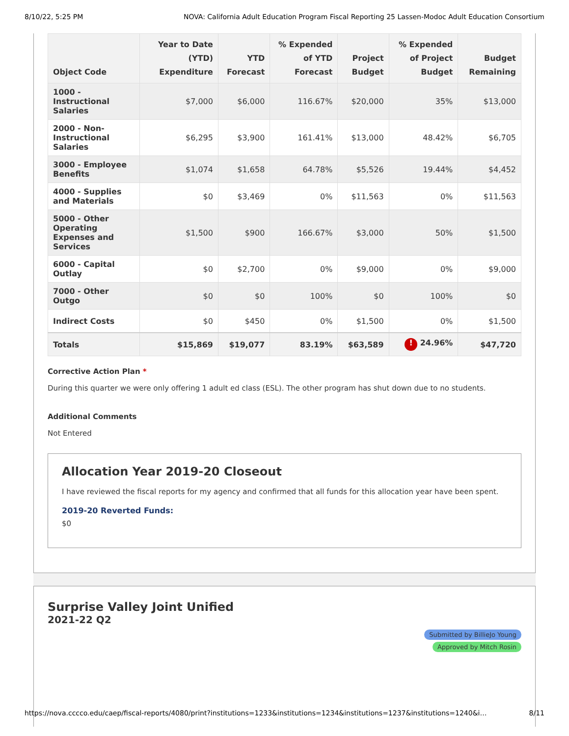8/10/22, 5:25 PM NOVA: California Adult Education Program Fiscal Reporting 25 Lassen-Modoc Adult Education Consortium
| Object Code | Year to Date (YTD) Expenditure | YTD Forecast | % Expended of YTD Forecast | Project Budget | % Expended of Project Budget | Budget Remaining |
| --- | --- | --- | --- | --- | --- | --- |
| 1000 - Instructional Salaries | $7,000 | $6,000 | 116.67% | $20,000 | 35% | $13,000 |
| 2000 - Non-Instructional Salaries | $6,295 | $3,900 | 161.41% | $13,000 | 48.42% | $6,705 |
| 3000 - Employee Benefits | $1,074 | $1,658 | 64.78% | $5,526 | 19.44% | $4,452 |
| 4000 - Supplies and Materials | $0 | $3,469 | 0% | $11,563 | 0% | $11,563 |
| 5000 - Other Operating Expenses and Services | $1,500 | $900 | 166.67% | $3,000 | 50% | $1,500 |
| 6000 - Capital Outlay | $0 | $2,700 | 0% | $9,000 | 0% | $9,000 |
| 7000 - Other Outgo | $0 | $0 | 100% | $0 | 100% | $0 |
| Indirect Costs | $0 | $450 | 0% | $1,500 | 0% | $1,500 |
| Totals | $15,869 | $19,077 | 83.19% | $63,589 | ! 24.96% | $47,720 |
Corrective Action Plan *
During this quarter we were only offering 1 adult ed class (ESL). The other program has shut down due to no students.
Additional Comments
Not Entered
Allocation Year 2019-20 Closeout
I have reviewed the fiscal reports for my agency and confirmed that all funds for this allocation year have been spent.
2019-20 Reverted Funds:
$0
Surprise Valley Joint Unified
2021-22 Q2
Submitted by BillieJo Young
Approved by Mitch Rosin
https://nova.cccco.edu/caep/fiscal-reports/4080/print?institutions=1233&institutions=1234&institutions=1237&institutions=1240&i… 8/11